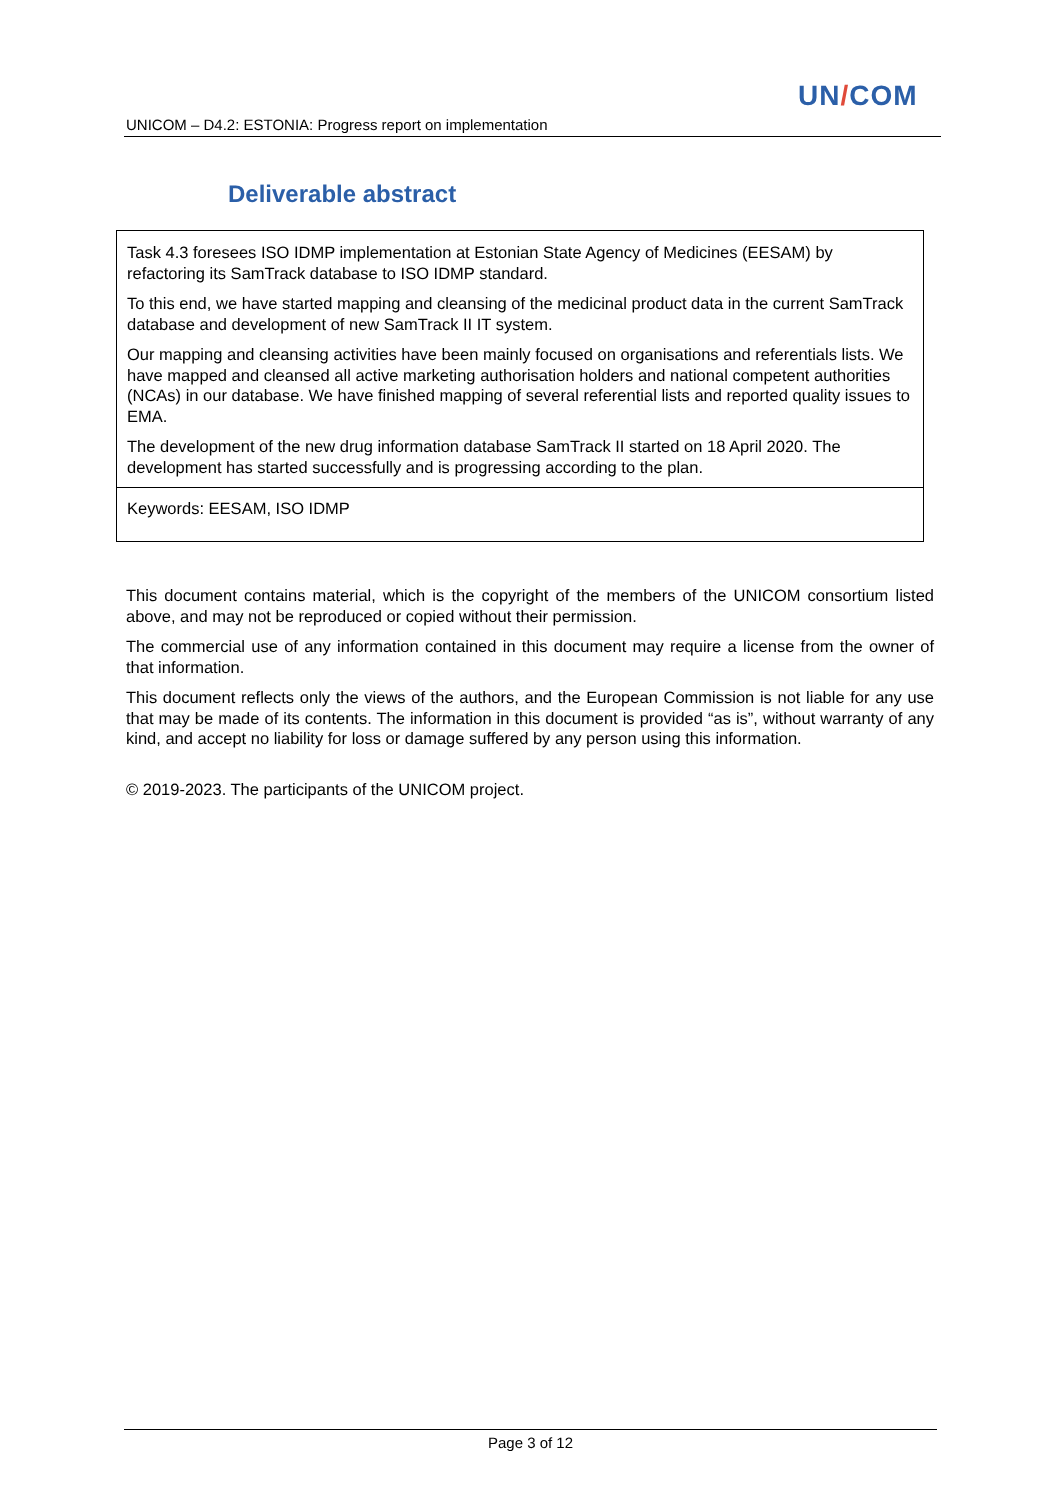UN/COM
UNICOM – D4.2: ESTONIA: Progress report on implementation
Deliverable abstract
Task 4.3 foresees ISO IDMP implementation at Estonian State Agency of Medicines (EESAM) by refactoring its SamTrack database to ISO IDMP standard.
To this end, we have started mapping and cleansing of the medicinal product data in the current SamTrack database and development of new SamTrack II IT system.
Our mapping and cleansing activities have been mainly focused on organisations and referentials lists. We have mapped and cleansed all active marketing authorisation holders and national competent authorities (NCAs) in our database. We have finished mapping of several referential lists and reported quality issues to EMA.
The development of the new drug information database SamTrack II started on 18 April 2020. The development has started successfully and is progressing according to the plan.
Keywords: EESAM, ISO IDMP
This document contains material, which is the copyright of the members of the UNICOM consortium listed above, and may not be reproduced or copied without their permission.
The commercial use of any information contained in this document may require a license from the owner of that information.
This document reflects only the views of the authors, and the European Commission is not liable for any use that may be made of its contents. The information in this document is provided “as is”, without warranty of any kind, and accept no liability for loss or damage suffered by any person using this information.
© 2019-2023. The participants of the UNICOM project.
Page 3 of 12